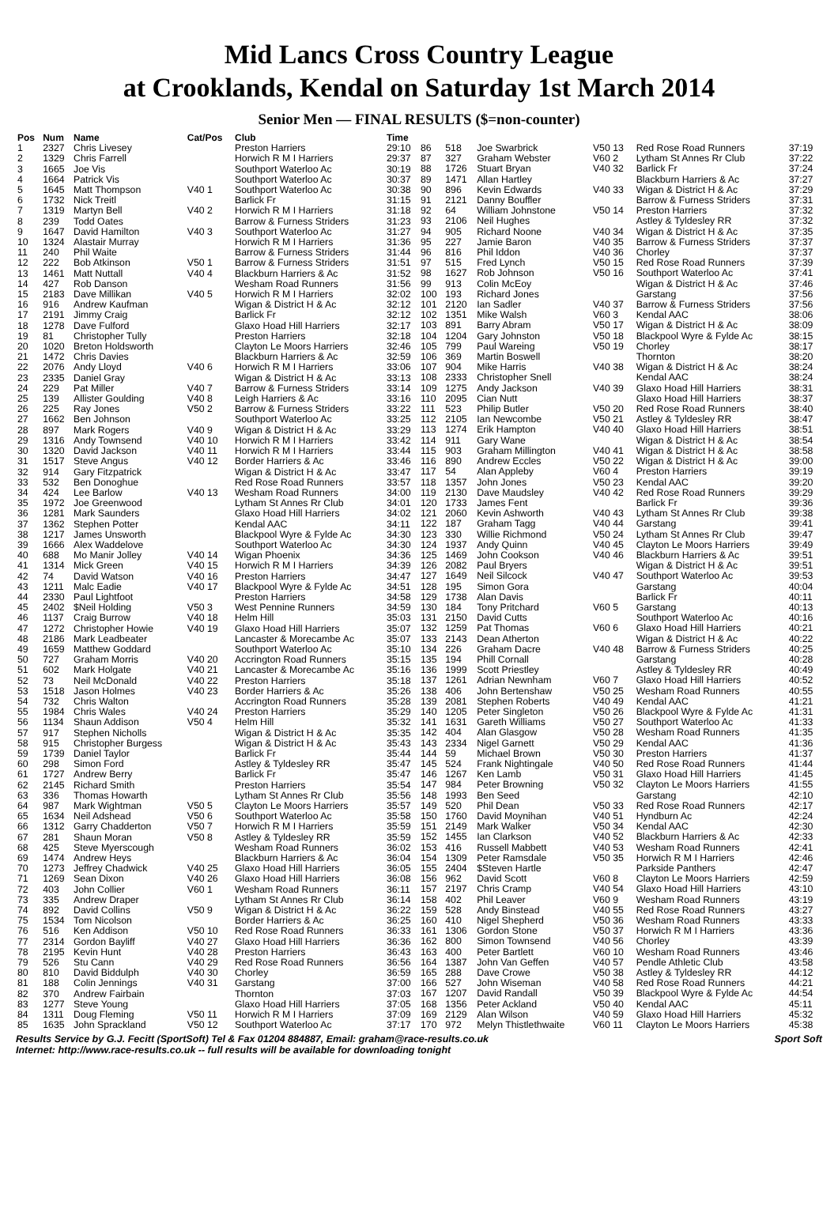Mid Lancs Cross Country League
at Crooklands, Kendal on Saturday 1st March 2014
Senior Men — FINAL RESULTS ($=non-counter)
| Pos | Num | Name | Cat/Pos | Club | Time |
| --- | --- | --- | --- | --- | --- |
| 1 | 2327 | Chris Livesey | | Preston Harriers | 29:10 |
| 2 | 1329 | Chris Farrell | | Horwich R M I Harriers | 29:37 |
| 3 | 1665 | Joe Vis | | Southport Waterloo Ac | 30:19 |
| 4 | 1664 | Patrick Vis | | Southport Waterloo Ac | 30:37 |
| 5 | 1645 | Matt Thompson | V40 1 | Southport Waterloo Ac | 30:38 |
| 6 | 1732 | Nick Treitl | | Barlick Fr | 31:15 |
| 7 | 1319 | Martyn Bell | V40 2 | Horwich R M I Harriers | 31:18 |
| 8 | 239 | Todd Oates | | Barrow & Furness Striders | 31:23 |
| 9 | 1647 | David Hamilton | V40 3 | Southport Waterloo Ac | 31:27 |
| 10 | 1324 | Alastair Murray | | Horwich R M I Harriers | 31:36 |
| 11 | 240 | Phil Waite | | Barrow & Furness Striders | 31:44 |
| 12 | 222 | Bob Atkinson | V50 1 | Barrow & Furness Striders | 31:51 |
| 13 | 1461 | Matt Nuttall | V40 4 | Blackburn Harriers & Ac | 31:52 |
| 14 | 427 | Rob Danson | | Wesham Road Runners | 31:56 |
| 15 | 2183 | Dave Millikan | V40 5 | Horwich R M I Harriers | 32:02 |
| 16 | 916 | Andrew Kaufman | | Wigan & District H & Ac | 32:12 |
| 17 | 2191 | Jimmy Craig | | Barlick Fr | 32:12 |
| 18 | 1278 | Dave Fulford | | Glaxo Hoad Hill Harriers | 32:17 |
| 19 | 81 | Christopher Tully | | Preston Harriers | 32:18 |
| 20 | 1020 | Breton Holdsworth | | Clayton Le Moors Harriers | 32:46 |
| 21 | 1472 | Chris Davies | | Blackburn Harriers & Ac | 32:59 |
| 22 | 2076 | Andy Lloyd | V40 6 | Horwich R M I Harriers | 33:06 |
| 23 | 2335 | Daniel Gray | | Wigan & District H & Ac | 33:13 |
| 24 | 229 | Pat Miller | V40 7 | Barrow & Furness Striders | 33:14 |
| 25 | 139 | Allister Goulding | V40 8 | Leigh Harriers & Ac | 33:16 |
| 26 | 225 | Ray Jones | V50 2 | Barrow & Furness Striders | 33:22 |
| 27 | 1662 | Ben Johnson | | Southport Waterloo Ac | 33:25 |
| 28 | 897 | Mark Rogers | V40 9 | Wigan & District H & Ac | 33:29 |
| 29 | 1316 | Andy Townsend | V40 10 | Horwich R M I Harriers | 33:42 |
| 30 | 1320 | David Jackson | V40 11 | Horwich R M I Harriers | 33:44 |
| 31 | 1517 | Steve Angus | V40 12 | Border Harriers & Ac | 33:46 |
| 32 | 914 | Gary Fitzpatrick | | Wigan & District H & Ac | 33:47 |
| 33 | 532 | Ben Donoghue | | Red Rose Road Runners | 33:57 |
| 34 | 424 | Lee Barlow | V40 13 | Wesham Road Runners | 34:00 |
| 35 | 1972 | Joe Greenwood | | Lytham St Annes Rr Club | 34:01 |
| 36 | 1281 | Mark Saunders | | Glaxo Hoad Hill Harriers | 34:02 |
| 37 | 1362 | Stephen Potter | | Kendal AAC | 34:11 |
| 38 | 1217 | James Unsworth | | Blackpool Wyre & Fylde Ac | 34:30 |
| 39 | 1666 | Alex Waddelove | | Southport Waterloo Ac | 34:30 |
| 40 | 688 | Mo Manir Jolley | V40 14 | Wigan Phoenix | 34:36 |
| 41 | 1314 | Mick Green | V40 15 | Horwich R M I Harriers | 34:39 |
| 42 | 74 | David Watson | V40 16 | Preston Harriers | 34:47 |
| 43 | 1211 | Malc Eadie | V40 17 | Blackpool Wyre & Fylde Ac | 34:51 |
| 44 | 2330 | Paul Lightfoot | | Preston Harriers | 34:58 |
| 45 | 2402 | $Neil Holding | V50 3 | West Pennine Runners | 34:59 |
| 46 | 1137 | Craig Burrow | V40 18 | Helm Hill | 35:03 |
| 47 | 1272 | Christopher Howie | V40 19 | Glaxo Hoad Hill Harriers | 35:07 |
| 48 | 2186 | Mark Leadbeater | | Lancaster & Morecambe Ac | 35:07 |
| 49 | 1659 | Matthew Goddard | | Southport Waterloo Ac | 35:10 |
| 50 | 727 | Graham Morris | V40 20 | Accrington Road Runners | 35:15 |
| 51 | 602 | Mark Holgate | V40 21 | Lancaster & Morecambe Ac | 35:16 |
| 52 | 73 | Neil McDonald | V40 22 | Preston Harriers | 35:18 |
| 53 | 1518 | Jason Holmes | V40 23 | Border Harriers & Ac | 35:26 |
| 54 | 732 | Chris Walton | | Accrington Road Runners | 35:28 |
| 55 | 1984 | Chris Wales | V40 24 | Preston Harriers | 35:29 |
| 56 | 1134 | Shaun Addison | V50 4 | Helm Hill | 35:32 |
| 57 | 917 | Stephen Nicholls | | Wigan & District H & Ac | 35:35 |
| 58 | 915 | Christopher Burgess | | Wigan & District H & Ac | 35:43 |
| 59 | 1739 | Daniel Taylor | | Barlick Fr | 35:44 |
| 60 | 298 | Simon Ford | | Astley & Tyldesley RR | 35:47 |
| 61 | 1727 | Andrew Berry | | Barlick Fr | 35:47 |
| 62 | 2145 | Richard Smith | | Preston Harriers | 35:54 |
| 63 | 336 | Thomas Howarth | | Lytham St Annes Rr Club | 35:56 |
| 64 | 987 | Mark Wightman | V50 5 | Clayton Le Moors Harriers | 35:57 |
| 65 | 1634 | Neil Adshead | V50 6 | Southport Waterloo Ac | 35:58 |
| 66 | 1312 | Garry Chadderton | V50 7 | Horwich R M I Harriers | 35:59 |
| 67 | 281 | Shaun Moran | V50 8 | Astley & Tyldesley RR | 35:59 |
| 68 | 425 | Steve Myerscough | | Wesham Road Runners | 36:02 |
| 69 | 1474 | Andrew Heys | | Blackburn Harriers & Ac | 36:04 |
| 70 | 1273 | Jeffrey Chadwick | V40 25 | Glaxo Hoad Hill Harriers | 36:05 |
| 71 | 1269 | Sean Dixon | V40 26 | Glaxo Hoad Hill Harriers | 36:08 |
| 72 | 403 | John Collier | V60 1 | Wesham Road Runners | 36:11 |
| 73 | 335 | Andrew Draper | | Lytham St Annes Rr Club | 36:14 |
| 74 | 892 | David Collins | V50 9 | Wigan & District H & Ac | 36:22 |
| 75 | 1534 | Tom Nicolson | | Border Harriers & Ac | 36:25 |
| 76 | 516 | Ken Addison | V50 10 | Red Rose Road Runners | 36:33 |
| 77 | 2314 | Gordon Bayliff | V40 27 | Glaxo Hoad Hill Harriers | 36:36 |
| 78 | 2195 | Kevin Hunt | V40 28 | Preston Harriers | 36:43 |
| 79 | 526 | Stu Cann | V40 29 | Red Rose Road Runners | 36:56 |
| 80 | 810 | David Biddulph | V40 30 | Chorley | 36:59 |
| 81 | 188 | Colin Jennings | V40 31 | Garstang | 37:00 |
| 82 | 370 | Andrew Fairbain | | Thornton | 37:03 |
| 83 | 1277 | Steve Young | | Glaxo Hoad Hill Harriers | 37:05 |
| 84 | 1311 | Doug Fleming | V50 11 | Horwich R M I Harriers | 37:09 |
| 85 | 1635 | John Sprackland | V50 12 | Southport Waterloo Ac | 37:17 |
| 86 | 518 | Joe Swarbrick | V50 13 | Red Rose Road Runners | 37:19 |
| 87 | 327 | Graham Webster | V60 2 | Lytham St Annes Rr Club | 37:22 |
| 88 | 1726 | Stuart Bryan | V40 32 | Barlick Fr | 37:24 |
| 89 | 1471 | Allan Hartley | | Blackburn Harriers & Ac | 37:27 |
| 90 | 896 | Kevin Edwards | V40 33 | Wigan & District H & Ac | 37:29 |
| 91 | 2121 | Danny Bouffler | | Barrow & Furness Striders | 37:31 |
| 92 | 64 | William Johnstone | V50 14 | Preston Harriers | 37:32 |
| 93 | 2106 | Neil Hughes | | Astley & Tyldesley RR | 37:32 |
| 94 | 905 | Richard Noone | V40 34 | Wigan & District H & Ac | 37:35 |
| 95 | 227 | Jamie Baron | V40 35 | Barrow & Furness Striders | 37:37 |
| 96 | 816 | Phil Iddon | V40 36 | Chorley | 37:37 |
| 97 | 515 | Fred Lynch | V50 15 | Red Rose Road Runners | 37:39 |
| 98 | 1627 | Rob Johnson | V50 16 | Southport Waterloo Ac | 37:41 |
| 99 | 913 | Colin McEoy | | Wigan & District H & Ac | 37:46 |
| 100 | 193 | Richard Jones | | Garstang | 37:56 |
| 101 | 2120 | Ian Sadler | V40 37 | Barrow & Furness Striders | 37:56 |
| 102 | 1351 | Mike Walsh | V60 3 | Kendal AAC | 38:06 |
| 103 | 891 | Barry Abram | V50 17 | Wigan & District H & Ac | 38:09 |
| 104 | 1204 | Gary Johnston | V50 18 | Blackpool Wyre & Fylde Ac | 38:15 |
| 105 | 799 | Paul Wareing | V50 19 | Chorley | 38:17 |
| 106 | 369 | Martin Boswell | | Thornton | 38:20 |
| 107 | 904 | Mike Harris | V40 38 | Wigan & District H & Ac | 38:24 |
| 108 | 2333 | Christopher Snell | | Kendal AAC | 38:24 |
| 109 | 1275 | Andy Jackson | V40 39 | Glaxo Hoad Hill Harriers | 38:31 |
| 110 | 2095 | Cian Nutt | | Glaxo Hoad Hill Harriers | 38:37 |
| 111 | 523 | Philip Butler | V50 20 | Red Rose Road Runners | 38:40 |
| 112 | 2105 | Ian Newcombe | V50 21 | Astley & Tyldesley RR | 38:47 |
| 113 | 1274 | Erik Hampton | V40 40 | Glaxo Hoad Hill Harriers | 38:51 |
| 114 | 911 | Gary Wane | | Wigan & District H & Ac | 38:54 |
| 115 | 903 | Graham Millington | V40 41 | Wigan & District H & Ac | 38:58 |
| 116 | 890 | Andrew Eccles | V50 22 | Wigan & District H & Ac | 39:00 |
| 117 | 54 | Alan Appleby | V60 4 | Preston Harriers | 39:19 |
| 118 | 1357 | John Jones | V50 23 | Kendal AAC | 39:20 |
| 119 | 2130 | Dave Maudsley | V40 42 | Red Rose Road Runners | 39:29 |
| 120 | 1733 | James Fent | | Barlick Fr | 39:36 |
| 121 | 2060 | Kevin Ashworth | V40 43 | Lytham St Annes Rr Club | 39:38 |
| 122 | 187 | Graham Tagg | V40 44 | Garstang | 39:41 |
| 123 | 330 | Willie Richmond | V50 24 | Lytham St Annes Rr Club | 39:47 |
| 124 | 1937 | Andy Quinn | V40 45 | Clayton Le Moors Harriers | 39:49 |
| 125 | 1469 | John Cookson | V40 46 | Blackburn Harriers & Ac | 39:51 |
| 126 | 2082 | Paul Bryers | | Wigan & District H & Ac | 39:51 |
| 127 | 1649 | Neil Silcock | V40 47 | Southport Waterloo Ac | 39:53 |
| 128 | 195 | Simon Gora | | Garstang | 40:04 |
| 129 | 1738 | Alan Davis | | Barlick Fr | 40:11 |
| 130 | 184 | Tony Pritchard | V60 5 | Garstang | 40:13 |
| 131 | 2150 | David Cutts | | Southport Waterloo Ac | 40:16 |
| 132 | 1259 | Pat Thomas | V60 6 | Glaxo Hoad Hill Harriers | 40:21 |
| 133 | 2143 | Dean Atherton | | Wigan & District H & Ac | 40:22 |
| 134 | 226 | Graham Dacre | V40 48 | Barrow & Furness Striders | 40:25 |
| 135 | 194 | Phill Cornall | | Garstang | 40:28 |
| 136 | 1999 | Scott Priestley | | Astley & Tyldesley RR | 40:49 |
| 137 | 1261 | Adrian Newnham | V60 7 | Glaxo Hoad Hill Harriers | 40:52 |
| 138 | 406 | John Bertenshaw | V50 25 | Wesham Road Runners | 40:55 |
| 139 | 2081 | Stephen Roberts | V40 49 | Kendal AAC | 41:21 |
| 140 | 1205 | Peter Singleton | V50 26 | Blackpool Wyre & Fylde Ac | 41:31 |
| 141 | 1631 | Gareth Williams | V50 27 | Southport Waterloo Ac | 41:33 |
| 142 | 404 | Alan Glasgow | V50 28 | Wesham Road Runners | 41:35 |
| 143 | 2334 | Nigel Garnett | V50 29 | Kendal AAC | 41:36 |
| 144 | 59 | Michael Brown | V50 30 | Preston Harriers | 41:37 |
| 145 | 524 | Frank Nightingale | V40 50 | Red Rose Road Runners | 41:44 |
| 146 | 1267 | Ken Lamb | V50 31 | Glaxo Hoad Hill Harriers | 41:45 |
| 147 | 984 | Peter Browning | V50 32 | Clayton Le Moors Harriers | 41:55 |
| 148 | 1993 | Ben Seed | | Garstang | 42:10 |
| 149 | 520 | Phil Dean | V50 33 | Red Rose Road Runners | 42:17 |
| 150 | 1760 | David Moynihan | V40 51 | Hyndburn Ac | 42:24 |
| 151 | 2149 | Mark Walker | V50 34 | Kendal AAC | 42:30 |
| 152 | 1455 | Ian Clarkson | V40 52 | Blackburn Harriers & Ac | 42:33 |
| 153 | 416 | Russell Mabbett | V40 53 | Wesham Road Runners | 42:41 |
| 154 | 1309 | Peter Ramsdale | V50 35 | Horwich R M I Harriers | 42:46 |
| 155 | 2404 | $Steven Hartle | | Parkside Panthers | 42:47 |
| 156 | 962 | David Scott | V60 8 | Clayton Le Moors Harriers | 42:59 |
| 157 | 2197 | Chris Cramp | V40 54 | Glaxo Hoad Hill Harriers | 43:10 |
| 158 | 402 | Phil Leaver | V60 9 | Wesham Road Runners | 43:19 |
| 159 | 528 | Andy Binstead | V40 55 | Red Rose Road Runners | 43:27 |
| 160 | 410 | Nigel Shepherd | V50 36 | Wesham Road Runners | 43:33 |
| 161 | 1306 | Gordon Stone | V50 37 | Horwich R M I Harriers | 43:36 |
| 162 | 800 | Simon Townsend | V40 56 | Chorley | 43:39 |
| 163 | 400 | Peter Bartlett | V60 10 | Wesham Road Runners | 43:46 |
| 164 | 1387 | John Van Geffen | V40 57 | Pendle Athletic Club | 43:58 |
| 165 | 288 | Dave Crowe | V50 38 | Astley & Tyldesley RR | 44:12 |
| 166 | 527 | John Wiseman | V40 58 | Red Rose Road Runners | 44:21 |
| 167 | 1207 | David Randall | V50 39 | Blackpool Wyre & Fylde Ac | 44:54 |
| 168 | 1356 | Peter Ackland | V50 40 | Kendal AAC | 45:11 |
| 169 | 2129 | Alan Wilson | V40 59 | Glaxo Hoad Hill Harriers | 45:32 |
| 170 | 972 | Melyn Thistlethwaite | V60 11 | Clayton Le Moors Harriers | 45:38 |
Results Service by G.J. Fecitt (SportSoft) Tel & Fax 01204 884887, Email: graham@race-results.co.uk Sport Soft
Internet: http://www.race-results.co.uk -- full results will be available for downloading tonight